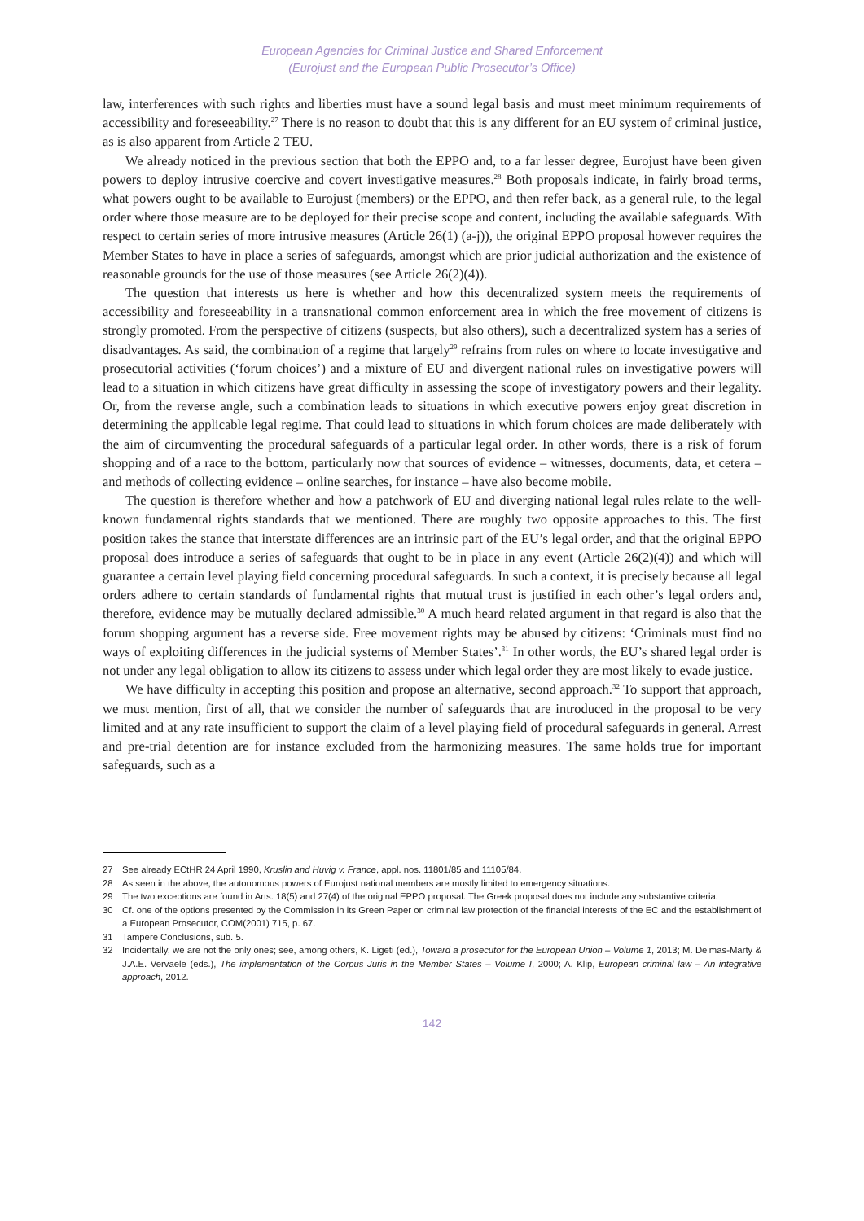European Agencies for Criminal Justice and Shared Enforcement
(Eurojust and the European Public Prosecutor’s Office)
law, interferences with such rights and liberties must have a sound legal basis and must meet minimum requirements of accessibility and foreseeability.<sup>27</sup> There is no reason to doubt that this is any different for an EU system of criminal justice, as is also apparent from Article 2 TEU.
We already noticed in the previous section that both the EPPO and, to a far lesser degree, Eurojust have been given powers to deploy intrusive coercive and covert investigative measures.<sup>28</sup> Both proposals indicate, in fairly broad terms, what powers ought to be available to Eurojust (members) or the EPPO, and then refer back, as a general rule, to the legal order where those measure are to be deployed for their precise scope and content, including the available safeguards. With respect to certain series of more intrusive measures (Article 26(1) (a-j)), the original EPPO proposal however requires the Member States to have in place a series of safeguards, amongst which are prior judicial authorization and the existence of reasonable grounds for the use of those measures (see Article 26(2)(4)).
The question that interests us here is whether and how this decentralized system meets the requirements of accessibility and foreseeability in a transnational common enforcement area in which the free movement of citizens is strongly promoted. From the perspective of citizens (suspects, but also others), such a decentralized system has a series of disadvantages. As said, the combination of a regime that largely<sup>29</sup> refrains from rules on where to locate investigative and prosecutorial activities (‘forum choices’) and a mixture of EU and divergent national rules on investigative powers will lead to a situation in which citizens have great difficulty in assessing the scope of investigatory powers and their legality. Or, from the reverse angle, such a combination leads to situations in which executive powers enjoy great discretion in determining the applicable legal regime. That could lead to situations in which forum choices are made deliberately with the aim of circumventing the procedural safeguards of a particular legal order. In other words, there is a risk of forum shopping and of a race to the bottom, particularly now that sources of evidence – witnesses, documents, data, et cetera – and methods of collecting evidence – online searches, for instance – have also become mobile.
The question is therefore whether and how a patchwork of EU and diverging national legal rules relate to the well-known fundamental rights standards that we mentioned. There are roughly two opposite approaches to this. The first position takes the stance that interstate differences are an intrinsic part of the EU’s legal order, and that the original EPPO proposal does introduce a series of safeguards that ought to be in place in any event (Article 26(2)(4)) and which will guarantee a certain level playing field concerning procedural safeguards. In such a context, it is precisely because all legal orders adhere to certain standards of fundamental rights that mutual trust is justified in each other’s legal orders and, therefore, evidence may be mutually declared admissible.<sup>30</sup> A much heard related argument in that regard is also that the forum shopping argument has a reverse side. Free movement rights may be abused by citizens: ‘Criminals must find no ways of exploiting differences in the judicial systems of Member States’.<sup>31</sup> In other words, the EU’s shared legal order is not under any legal obligation to allow its citizens to assess under which legal order they are most likely to evade justice.
We have difficulty in accepting this position and propose an alternative, second approach.<sup>32</sup> To support that approach, we must mention, first of all, that we consider the number of safeguards that are introduced in the proposal to be very limited and at any rate insufficient to support the claim of a level playing field of procedural safeguards in general. Arrest and pre-trial detention are for instance excluded from the harmonizing measures. The same holds true for important safeguards, such as a
27 See already ECtHR 24 April 1990, Kruslin and Huvig v. France, appl. nos. 11801/85 and 11105/84.
28 As seen in the above, the autonomous powers of Eurojust national members are mostly limited to emergency situations.
29 The two exceptions are found in Arts. 18(5) and 27(4) of the original EPPO proposal. The Greek proposal does not include any substantive criteria.
30 Cf. one of the options presented by the Commission in its Green Paper on criminal law protection of the financial interests of the EC and the establishment of a European Prosecutor, COM(2001) 715, p. 67.
31 Tampere Conclusions, sub. 5.
32 Incidentally, we are not the only ones; see, among others, K. Ligeti (ed.), Toward a prosecutor for the European Union – Volume 1, 2013; M. Delmas-Marty & J.A.E. Vervaele (eds.), The implementation of the Corpus Juris in the Member States – Volume I, 2000; A. Klip, European criminal law – An integrative approach, 2012.
142